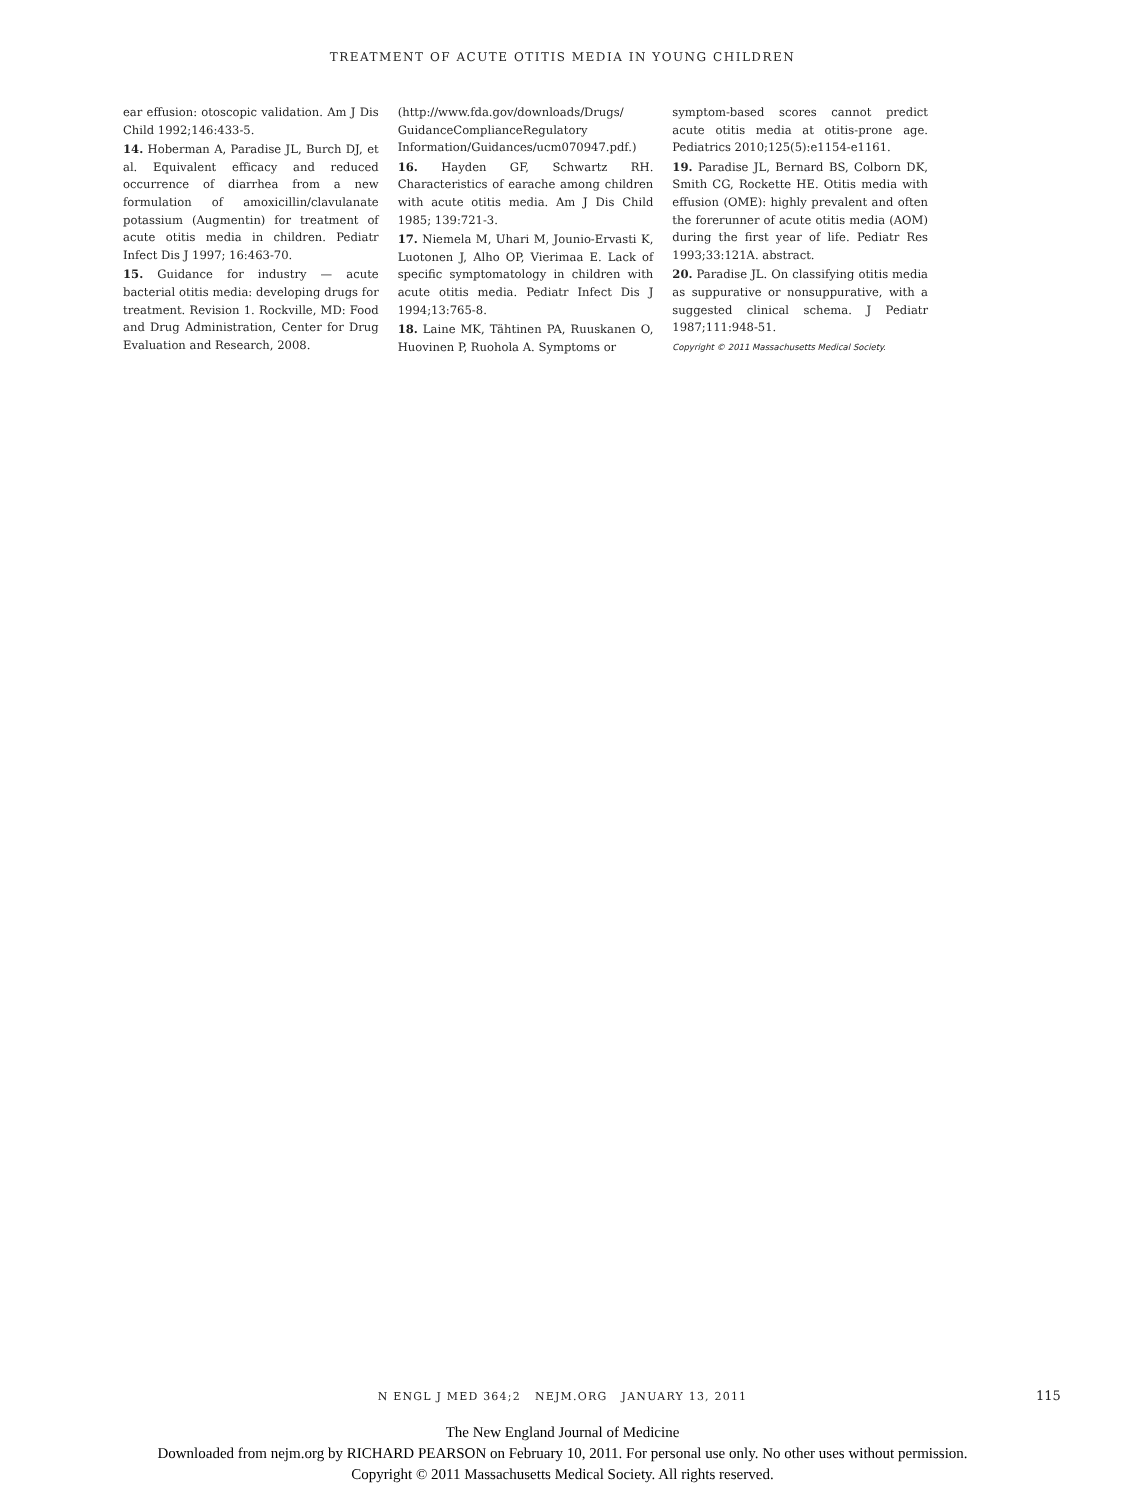TREATMENT OF ACUTE OTITIS MEDIA IN YOUNG CHILDREN
ear effusion: otoscopic validation. Am J Dis Child 1992;146:433-5.
14. Hoberman A, Paradise JL, Burch DJ, et al. Equivalent efficacy and reduced occurrence of diarrhea from a new formulation of amoxicillin/clavulanate potassium (Augmentin) for treatment of acute otitis media in children. Pediatr Infect Dis J 1997; 16:463-70.
15. Guidance for industry — acute bacterial otitis media: developing drugs for treatment. Revision 1. Rockville, MD: Food and Drug Administration, Center for Drug Evaluation and Research, 2008.
(http://www.fda.gov/downloads/Drugs/ GuidanceComplianceRegulatory Information/Guidances/ucm070947.pdf.)
16. Hayden GF, Schwartz RH. Characteristics of earache among children with acute otitis media. Am J Dis Child 1985; 139:721-3.
17. Niemela M, Uhari M, Jounio-Ervasti K, Luotonen J, Alho OP, Vierimaa E. Lack of specific symptomatology in children with acute otitis media. Pediatr Infect Dis J 1994;13:765-8.
18. Laine MK, Tähtinen PA, Ruuskanen O, Huovinen P, Ruohola A. Symptoms or
symptom-based scores cannot predict acute otitis media at otitis-prone age. Pediatrics 2010;125(5):e1154-e1161.
19. Paradise JL, Bernard BS, Colborn DK, Smith CG, Rockette HE. Otitis media with effusion (OME): highly prevalent and often the forerunner of acute otitis media (AOM) during the first year of life. Pediatr Res 1993;33:121A. abstract.
20. Paradise JL. On classifying otitis media as suppurative or nonsuppurative, with a suggested clinical schema. J Pediatr 1987;111:948-51.
Copyright © 2011 Massachusetts Medical Society.
N ENGL J MED 364;2 NEJM.ORG JANUARY 13, 2011 115
The New England Journal of Medicine
Downloaded from nejm.org by RICHARD PEARSON on February 10, 2011. For personal use only. No other uses without permission.
Copyright © 2011 Massachusetts Medical Society. All rights reserved.